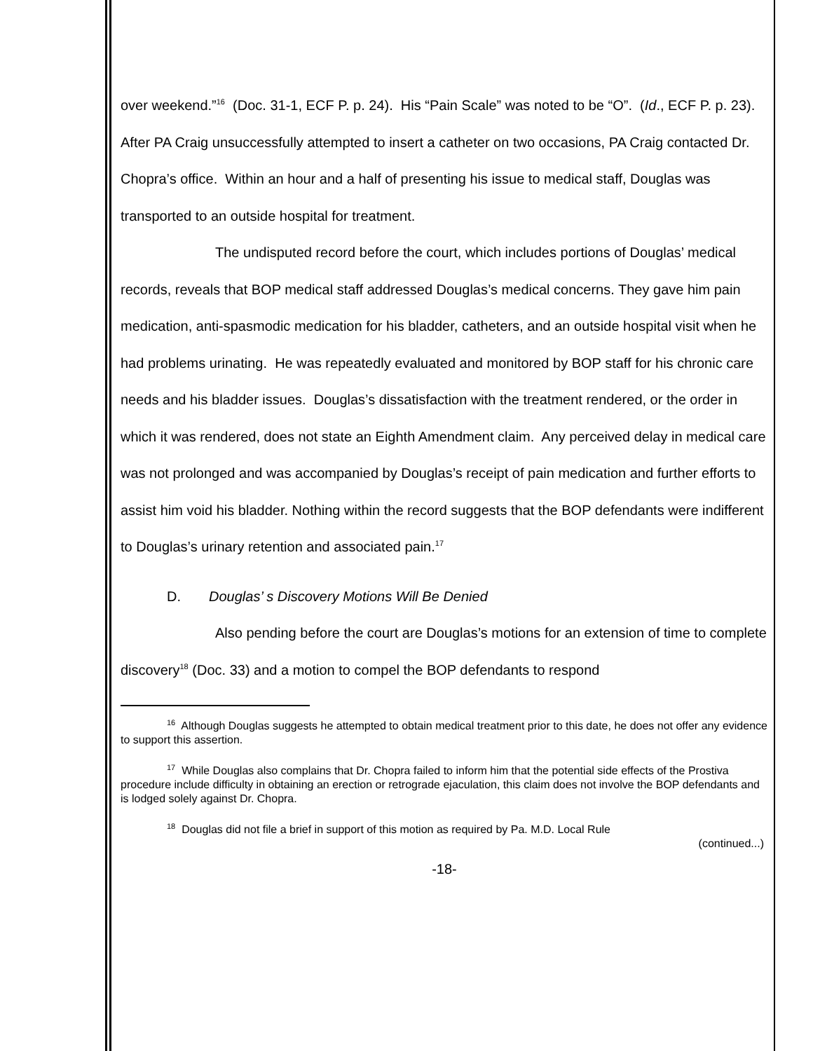over weekend.”<sup>16</sup> (Doc. 31-1, ECF P. p. 24). His “Pain Scale” was noted to be “O”. (Id., ECF P. p. 23). After PA Craig unsuccessfully attempted to insert a catheter on two occasions, PA Craig contacted Dr. Chopra’s office. Within an hour and a half of presenting his issue to medical staff, Douglas was transported to an outside hospital for treatment.
The undisputed record before the court, which includes portions of Douglas’ medical records, reveals that BOP medical staff addressed Douglas’s medical concerns. They gave him pain medication, anti-spasmodic medication for his bladder, catheters, and an outside hospital visit when he had problems urinating. He was repeatedly evaluated and monitored by BOP staff for his chronic care needs and his bladder issues. Douglas’s dissatisfaction with the treatment rendered, or the order in which it was rendered, does not state an Eighth Amendment claim. Any perceived delay in medical care was not prolonged and was accompanied by Douglas’s receipt of pain medication and further efforts to assist him void his bladder. Nothing within the record suggests that the BOP defendants were indifferent to Douglas’s urinary retention and associated pain.<sup>17</sup>
D. Douglas’ s Discovery Motions Will Be Denied
Also pending before the court are Douglas’s motions for an extension of time to complete discovery<sup>18</sup> (Doc. 33) and a motion to compel the BOP defendants to respond
<sup>16</sup> Although Douglas suggests he attempted to obtain medical treatment prior to this date, he does not offer any evidence to support this assertion.
<sup>17</sup> While Douglas also complains that Dr. Chopra failed to inform him that the potential side effects of the Prostiva procedure include difficulty in obtaining an erection or retrograde ejaculation, this claim does not involve the BOP defendants and is lodged solely against Dr. Chopra.
<sup>18</sup> Douglas did not file a brief in support of this motion as required by Pa. M.D. Local Rule
(continued...)
-18-